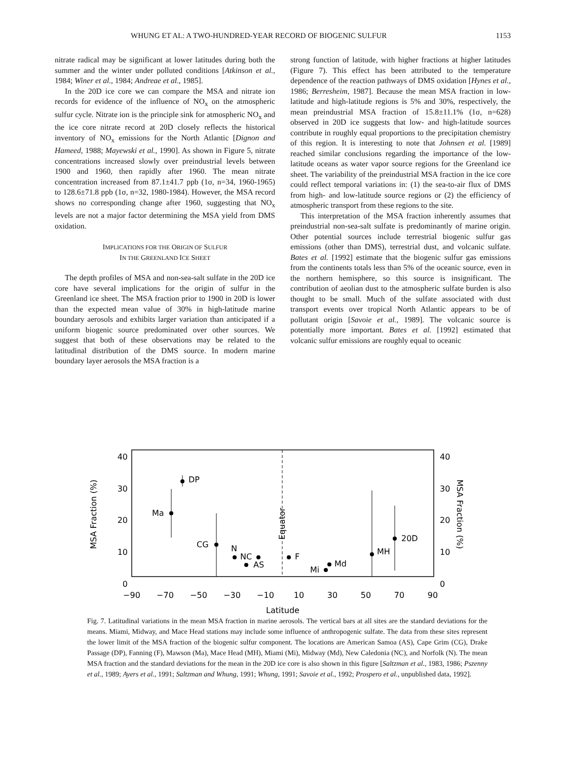WHUNG ET AL: A TWO-HUNDRED-YEAR RECORD OF BIOGENIC SULFUR 1153
nitrate radical may be significant at lower latitudes during both the summer and the winter under polluted conditions [Atkinson et al., 1984; Winer et al., 1984; Andreae et al., 1985].
In the 20D ice core we can compare the MSA and nitrate ion records for evidence of the influence of NO<sub>x</sub> on the atmospheric sulfur cycle. Nitrate ion is the principle sink for atmospheric NO<sub>x</sub> and the ice core nitrate record at 20D closely reflects the historical inventory of NO<sub>x</sub> emissions for the North Atlantic [Dignon and Hameed, 1988; Mayewski et al., 1990]. As shown in Figure 5, nitrate concentrations increased slowly over preindustrial levels between 1900 and 1960, then rapidly after 1960. The mean nitrate concentration increased from 87.1±41.7 ppb (1σ, n=34, 1960-1965) to 128.6±71.8 ppb (1σ, n=32, 1980-1984). However, the MSA record shows no corresponding change after 1960, suggesting that NO<sub>x</sub> levels are not a major factor determining the MSA yield from DMS oxidation.
IMPLICATIONS FOR THE ORIGIN OF SULFUR
IN THE GREENLAND ICE SHEET
The depth profiles of MSA and non-sea-salt sulfate in the 20D ice core have several implications for the origin of sulfur in the Greenland ice sheet. The MSA fraction prior to 1900 in 20D is lower than the expected mean value of 30% in high-latitude marine boundary aerosols and exhibits larger variation than anticipated if a uniform biogenic source predominated over other sources. We suggest that both of these observations may be related to the latitudinal distribution of the DMS source. In modern marine boundary layer aerosols the MSA fraction is a
strong function of latitude, with higher fractions at higher latitudes (Figure 7). This effect has been attributed to the temperature dependence of the reaction pathways of DMS oxidation [Hynes et al., 1986; Berresheim, 1987]. Because the mean MSA fraction in low-latitude and high-latitude regions is 5% and 30%, respectively, the mean preindustrial MSA fraction of 15.8±11.1% (1σ, n=628) observed in 20D ice suggests that low- and high-latitude sources contribute in roughly equal proportions to the precipitation chemistry of this region. It is interesting to note that Johnsen et al. [1989] reached similar conclusions regarding the importance of the low-latitude oceans as water vapor source regions for the Greenland ice sheet. The variability of the preindustrial MSA fraction in the ice core could reflect temporal variations in: (1) the sea-to-air flux of DMS from high- and low-latitude source regions or (2) the efficiency of atmospheric transport from these regions to the site.
This interpretation of the MSA fraction inherently assumes that preindustrial non-sea-salt sulfate is predominantly of marine origin. Other potential sources include terrestrial biogenic sulfur gas emissions (other than DMS), terrestrial dust, and volcanic sulfate. Bates et al. [1992] estimate that the biogenic sulfur gas emissions from the continents totals less than 5% of the oceanic source, even in the northern hemisphere, so this source is insignificant. The contribution of aeolian dust to the atmospheric sulfate burden is also thought to be small. Much of the sulfate associated with dust transport events over tropical North Atlantic appears to be of pollutant origin [Savoie et al., 1989]. The volcanic source is potentially more important. Bates et al. [1992] estimated that volcanic sulfur emissions are roughly equal to oceanic
40
30
20
10
0
40
30
20
10
0
−90
−70
−50
−30
−10
10
30
50
70
90
Latitude
MSA Fraction (%)
MSA Fraction (%)
Equator
DP
Ma
CG
N
NC
AS
F
Md
Mi
MH
20D
Fig. 7. Latitudinal variations in the mean MSA fraction in marine aerosols. The vertical bars at all sites are the standard deviations for the means. Miami, Midway, and Mace Head stations may include some influence of anthropogenic sulfate. The data from these sites represent the lower limit of the MSA fraction of the biogenic sulfur component. The locations are American Samoa (AS), Cape Grim (CG), Drake Passage (DP), Fanning (F), Mawson (Ma), Mace Head (MH), Miami (Mi), Midway (Md), New Caledonia (NC), and Norfolk (N). The mean MSA fraction and the standard deviations for the mean in the 20D ice core is also shown in this figure [Saltzman et al., 1983, 1986; Pszenny et al., 1989; Ayers et al., 1991; Saltzman and Whung, 1991; Whung, 1991; Savoie et al., 1992; Prospero et al., unpublished data, 1992].